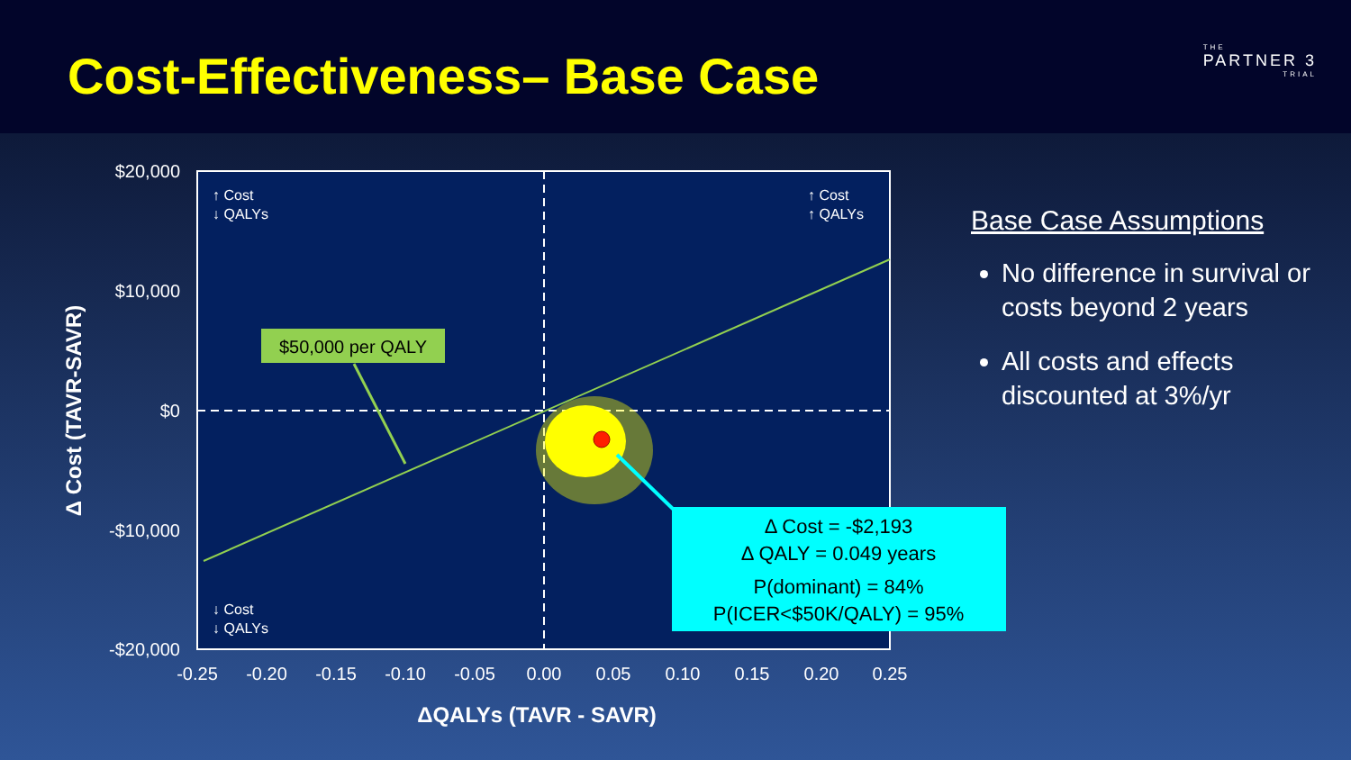Cost-Effectiveness– Base Case THE
PARTNER 3
TRIAL
$50,000 per QALY
Δ Cost = -$2,193
Δ QALY = 0.049 years
P(dominant) = 84%
P(ICER<$50K/QALY) = 95%
↑ Cost
↓ QALYs
↑ Cost
↑ QALYs
↓ Cost
↓ QALYs
$20,000
$10,000
$0
-$10,000
-$20,000
-0.25
-0.20
-0.15
-0.10
-0.05
0.00
0.05
0.10
0.15
0.20
0.25
ΔQALYs (TAVR - SAVR)
Δ Cost (TAVR-SAVR)
Base Case Assumptions
No difference in survival or costs beyond 2 years
All costs and effects discounted at 3%/yr